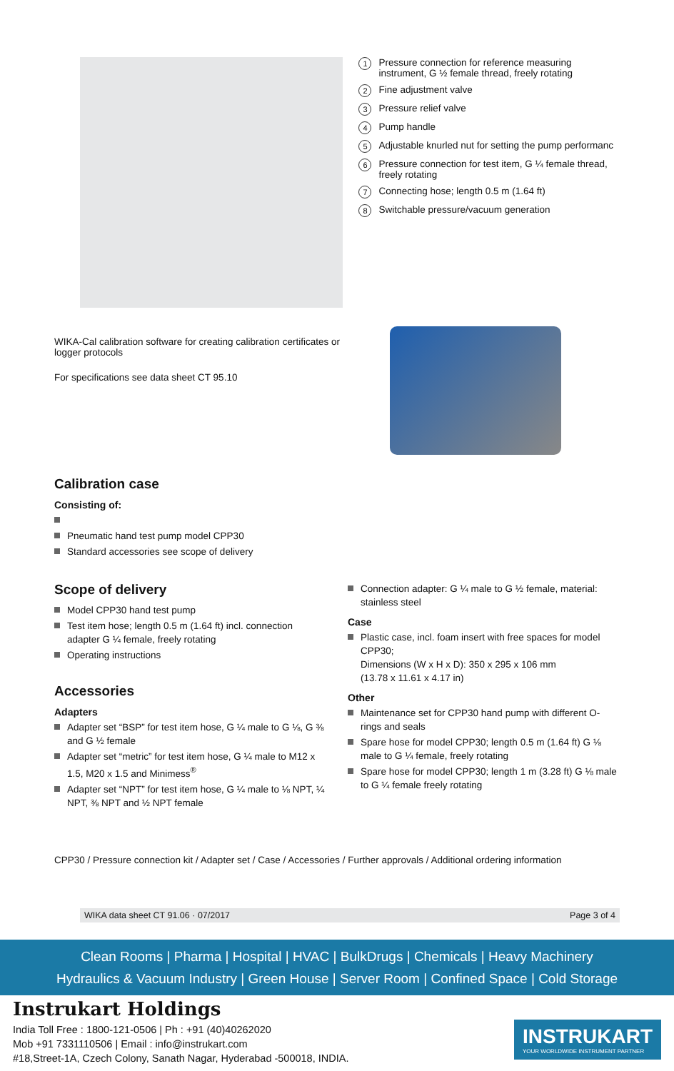1 Pressure connection for reference measuring instrument, G ½ female thread, freely rotating
2 Fine adjustment valve
3 Pressure relief valve
4 Pump handle
5 Adjustable knurled nut for setting the pump performanc
6 Pressure connection for test item, G ¼ female thread, freely rotating
7 Connecting hose; length 0.5 m (1.64 ft)
8 Switchable pressure/vacuum generation
WIKA-Cal calibration software for creating calibration certificates or logger protocols
For specifications see data sheet CT 95.10
Calibration case
Consisting of:
Pneumatic hand test pump model CPP30
Standard accessories see scope of delivery
Scope of delivery
Model CPP30 hand test pump
Test item hose; length 0.5 m (1.64 ft) incl. connection adapter G ¼ female, freely rotating
Operating instructions
Accessories
Adapters
Adapter set “BSP” for test item hose, G ¼ male to G ⅛, G ⅜ and G ½ female
Adapter set “metric” for test item hose, G ¼ male to M12 x 1.5, M20 x 1.5 and Minimess<sup>®</sup>
Adapter set “NPT” for test item hose, G ¼ male to ⅛ NPT, ¼ NPT, ⅜ NPT and ½ NPT female
Connection adapter: G ¼ male to G ½ female, material: stainless steel
Case
Plastic case, incl. foam insert with free spaces for model CPP30;
Dimensions (W x H x D): 350 x 295 x 106 mm
(13.78 x 11.61 x 4.17 in)
Other
Maintenance set for CPP30 hand pump with different O-rings and seals
Spare hose for model CPP30; length 0.5 m (1.64 ft) G ⅛ male to G ¼ female, freely rotating
Spare hose for model CPP30; length 1 m (3.28 ft) G ⅛ male to G ¼ female freely rotating
CPP30 / Pressure connection kit / Adapter set / Case / Accessories / Further approvals / Additional ordering information
WIKA data sheet CT 91.06 · 07/2017 Page 3 of 4
Clean Rooms | Pharma | Hospital | HVAC | BulkDrugs | Chemicals | Heavy Machinery
Hydraulics & Vacuum Industry | Green House | Server Room | Confined Space | Cold Storage
Instrukart Holdings
India Toll Free : 1800-121-0506 | Ph : +91 (40)40262020
Mob +91 7331110506 | Email : info@instrukart.com
#18,Street-1A, Czech Colony, Sanath Nagar, Hyderabad -500018, INDIA.
INSTRUKART
YOUR WORLDWIDE INSTRUMENT PARTNER